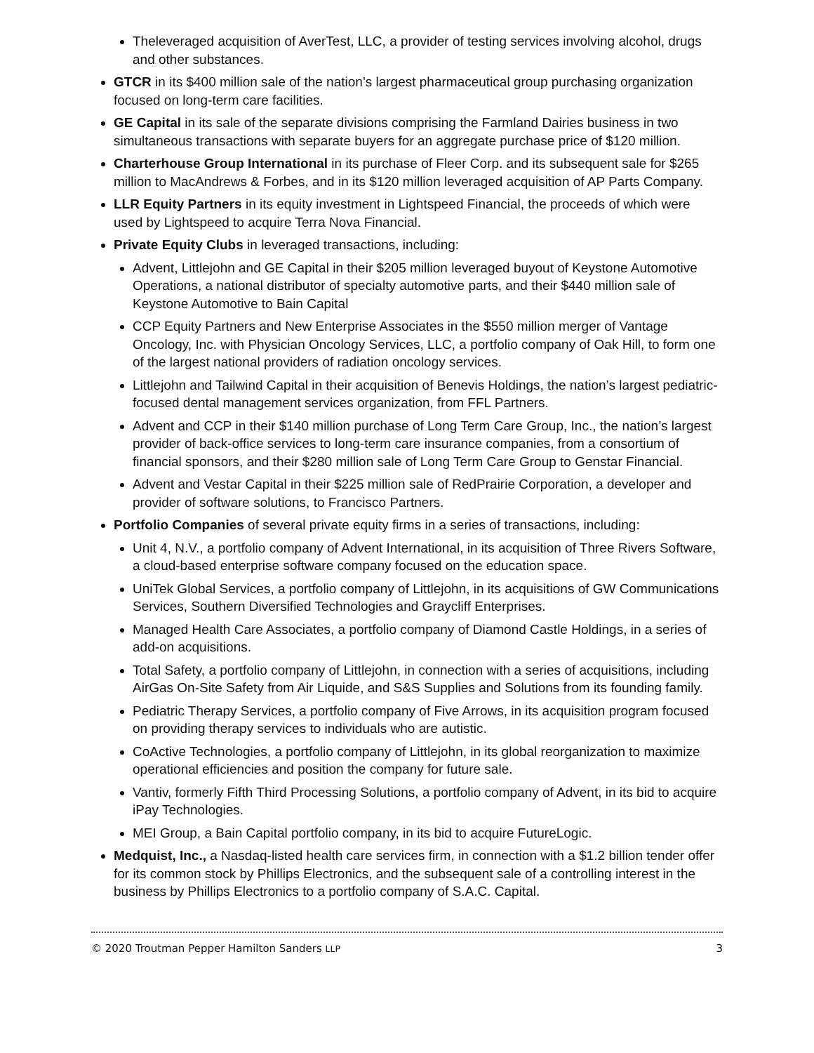Theleveraged acquisition of AverTest, LLC, a provider of testing services involving alcohol, drugs and other substances.
GTCR in its $400 million sale of the nation’s largest pharmaceutical group purchasing organization focused on long-term care facilities.
GE Capital in its sale of the separate divisions comprising the Farmland Dairies business in two simultaneous transactions with separate buyers for an aggregate purchase price of $120 million.
Charterhouse Group International in its purchase of Fleer Corp. and its subsequent sale for $265 million to MacAndrews & Forbes, and in its $120 million leveraged acquisition of AP Parts Company.
LLR Equity Partners in its equity investment in Lightspeed Financial, the proceeds of which were used by Lightspeed to acquire Terra Nova Financial.
Private Equity Clubs in leveraged transactions, including:
Advent, Littlejohn and GE Capital in their $205 million leveraged buyout of Keystone Automotive Operations, a national distributor of specialty automotive parts, and their $440 million sale of Keystone Automotive to Bain Capital
CCP Equity Partners and New Enterprise Associates in the $550 million merger of Vantage Oncology, Inc. with Physician Oncology Services, LLC, a portfolio company of Oak Hill, to form one of the largest national providers of radiation oncology services.
Littlejohn and Tailwind Capital in their acquisition of Benevis Holdings, the nation’s largest pediatric-focused dental management services organization, from FFL Partners.
Advent and CCP in their $140 million purchase of Long Term Care Group, Inc., the nation’s largest provider of back-office services to long-term care insurance companies, from a consortium of financial sponsors, and their $280 million sale of Long Term Care Group to Genstar Financial.
Advent and Vestar Capital in their $225 million sale of RedPrairie Corporation, a developer and provider of software solutions, to Francisco Partners.
Portfolio Companies of several private equity firms in a series of transactions, including:
Unit 4, N.V., a portfolio company of Advent International, in its acquisition of Three Rivers Software, a cloud-based enterprise software company focused on the education space.
UniTek Global Services, a portfolio company of Littlejohn, in its acquisitions of GW Communications Services, Southern Diversified Technologies and Graycliff Enterprises.
Managed Health Care Associates, a portfolio company of Diamond Castle Holdings, in a series of add-on acquisitions.
Total Safety, a portfolio company of Littlejohn, in connection with a series of acquisitions, including AirGas On-Site Safety from Air Liquide, and S&S Supplies and Solutions from its founding family.
Pediatric Therapy Services, a portfolio company of Five Arrows, in its acquisition program focused on providing therapy services to individuals who are autistic.
CoActive Technologies, a portfolio company of Littlejohn, in its global reorganization to maximize operational efficiencies and position the company for future sale.
Vantiv, formerly Fifth Third Processing Solutions, a portfolio company of Advent, in its bid to acquire iPay Technologies.
MEI Group, a Bain Capital portfolio company, in its bid to acquire FutureLogic.
Medquist, Inc., a Nasdaq-listed health care services firm, in connection with a $1.2 billion tender offer for its common stock by Phillips Electronics, and the subsequent sale of a controlling interest in the business by Phillips Electronics to a portfolio company of S.A.C. Capital.
© 2020 Troutman Pepper Hamilton Sanders LLP 3